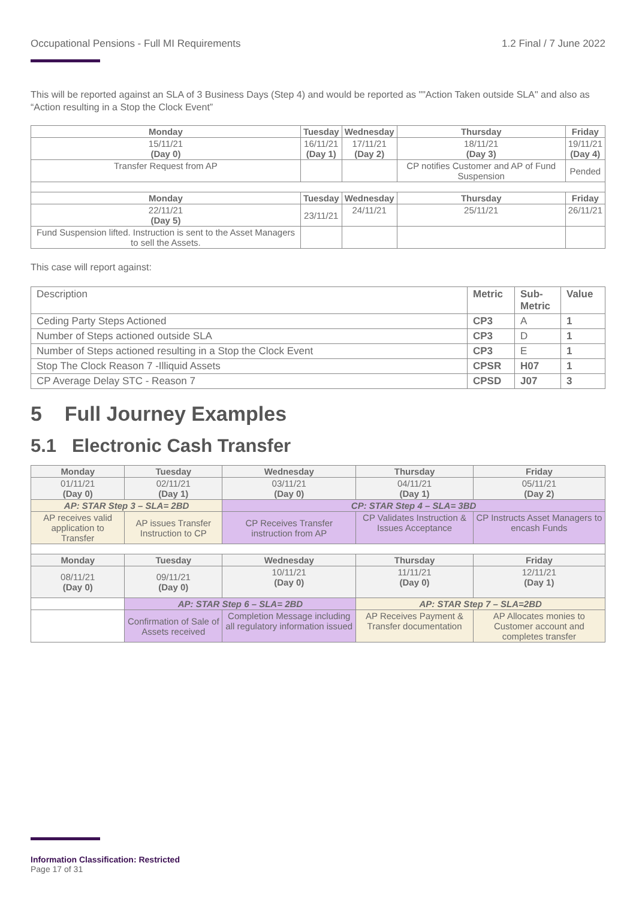Occupational Pensions - Full MI Requirements 1.2 Final / 7 June 2022
This will be reported against an SLA of 3 Business Days (Step 4) and would be reported as ""Action Taken outside SLA" and also as “Action resulting in a Stop the Clock Event”
| Monday | Tuesday | Wednesday | Thursday | Friday |
| --- | --- | --- | --- | --- |
| 15/11/21 (Day 0) | 16/11/21 (Day 1) | 17/11/21 (Day 2) | 18/11/21 (Day 3) | 19/11/21 (Day 4) |
| Transfer Request from AP | | | CP notifies Customer and AP of Fund Suspension | Pended |
| Monday | Tuesday | Wednesday | Thursday | Friday |
| 22/11/21 (Day 5) | 23/11/21 | 24/11/21 | 25/11/21 | 26/11/21 |
| Fund Suspension lifted. Instruction is sent to the Asset Managers to sell the Assets. | | | | |
This case will report against:
| Description | Metric | Sub- Metric | Value |
| Ceding Party Steps Actioned | CP3 | A | 1 |
| Number of Steps actioned outside SLA | CP3 | D | 1 |
| Number of Steps actioned resulting in a Stop the Clock Event | CP3 | E | 1 |
| Stop The Clock Reason 7 -Illiquid Assets | CPSR | H07 | 1 |
| CP Average Delay STC - Reason 7 | CPSD | J07 | 3 |
5 Full Journey Examples
5.1 Electronic Cash Transfer
| Monday | Tuesday | Wednesday | Thursday | Friday |
| --- | --- | --- | --- | --- |
| 01/11/21 (Day 0) | 02/11/21 (Day 1) | 03/11/21 (Day 0) | 04/11/21 (Day 1) | 05/11/21 (Day 2) |
| AP: STAR Step 3 – SLA= 2BD | | CP: STAR Step 4 – SLA= 3BD | | |
| AP receives valid application to Transfer | AP issues Transfer Instruction to CP | CP Receives Transfer instruction from AP | CP Validates Instruction & Issues Acceptance | CP Instructs Asset Managers to encash Funds |
| Monday | Tuesday | Wednesday | Thursday | Friday |
| 08/11/21 (Day 0) | 09/11/21 (Day 0) | 10/11/21 (Day 0) | 11/11/21 (Day 0) | 12/11/21 (Day 1) |
| | AP: STAR Step 6 – SLA= 2BD | | AP: STAR Step 7 – SLA=2BD | |
| | Confirmation of Sale of Assets received | Completion Message including all regulatory information issued | AP Receives Payment & Transfer documentation | AP Allocates monies to Customer account and completes transfer |
Information Classification: Restricted
Page 17 of 31